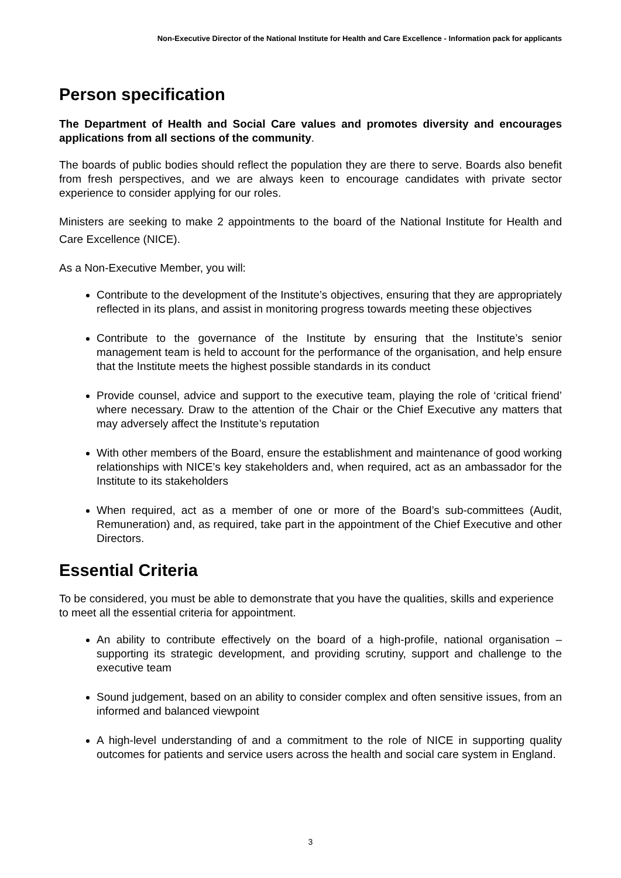Non-Executive Director of the National Institute for Health and Care Excellence - Information pack for applicants
Person specification
The Department of Health and Social Care values and promotes diversity and encourages applications from all sections of the community.
The boards of public bodies should reflect the population they are there to serve. Boards also benefit from fresh perspectives, and we are always keen to encourage candidates with private sector experience to consider applying for our roles.
Ministers are seeking to make 2 appointments to the board of the National Institute for Health and Care Excellence (NICE).
As a Non-Executive Member, you will:
Contribute to the development of the Institute’s objectives, ensuring that they are appropriately reflected in its plans, and assist in monitoring progress towards meeting these objectives
Contribute to the governance of the Institute by ensuring that the Institute’s senior management team is held to account for the performance of the organisation, and help ensure that the Institute meets the highest possible standards in its conduct
Provide counsel, advice and support to the executive team, playing the role of ‘critical friend’ where necessary. Draw to the attention of the Chair or the Chief Executive any matters that may adversely affect the Institute’s reputation
With other members of the Board, ensure the establishment and maintenance of good working relationships with NICE’s key stakeholders and, when required, act as an ambassador for the Institute to its stakeholders
When required, act as a member of one or more of the Board’s sub-committees (Audit, Remuneration) and, as required, take part in the appointment of the Chief Executive and other Directors.
Essential Criteria
To be considered, you must be able to demonstrate that you have the qualities, skills and experience to meet all the essential criteria for appointment.
An ability to contribute effectively on the board of a high-profile, national organisation – supporting its strategic development, and providing scrutiny, support and challenge to the executive team
Sound judgement, based on an ability to consider complex and often sensitive issues, from an informed and balanced viewpoint
A high-level understanding of and a commitment to the role of NICE in supporting quality outcomes for patients and service users across the health and social care system in England.
3